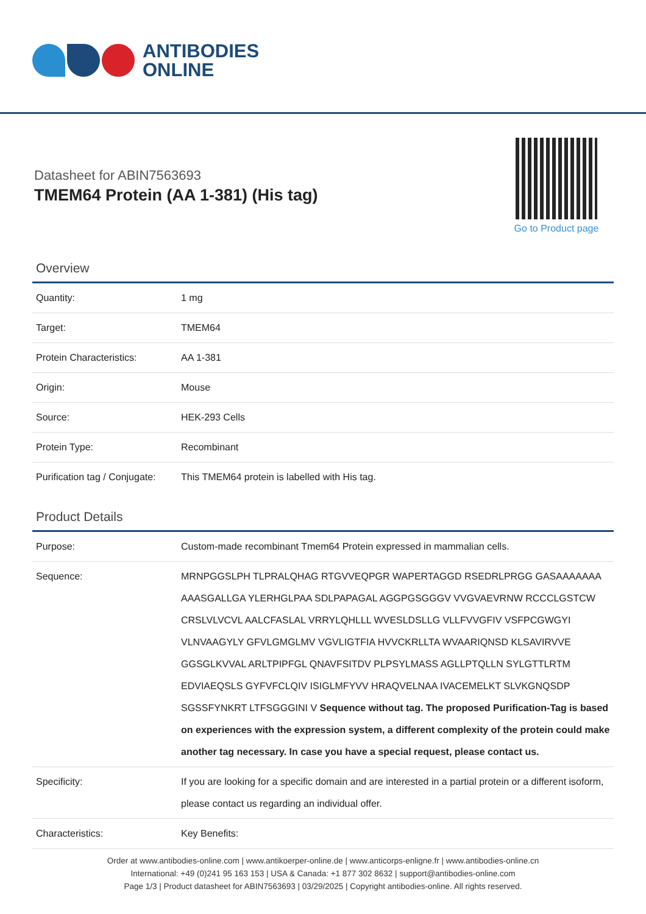ANTIBODIES
ONLINE
Datasheet for ABIN7563693
TMEM64 Protein (AA 1-381) (His tag)
Go to Product page
Overview
| Quantity: | 1 mg |
| Target: | TMEM64 |
| Protein Characteristics: | AA 1-381 |
| Origin: | Mouse |
| Source: | HEK-293 Cells |
| Protein Type: | Recombinant |
| Purification tag / Conjugate: | This TMEM64 protein is labelled with His tag. |
Product Details
| Purpose: | Custom-made recombinant Tmem64 Protein expressed in mammalian cells. |
| Sequence: | MRNPGGSLPH TLPRALQHAG RTGVVEQPGR WAPERTAGGD RSEDRLPRGG GASAAAAAAA AAASGALLGA YLERHGLPAA SDLPAPAGAL AGGPGSGGGV VVGVAEVRNW RCCCLGSTCW CRSLVLVCVL AALCFASLAL VRRYLQHLLL WVESLDSLLG VLLFVVGFIV VSFPCGWGYI VLNVAAGYLY GFVLGMGLMV VGVLIGTFIA HVVCKRLLTA WVAARIQNSD KLSAVIRVVE GGSGLKVVAL ARLTPIPFGL QNAVFSITDV PLPSYLMASS AGLLPTQLLN SYLGTTLRTM EDVIAEQSLS GYFVFCLQIV ISIGLMFYVV HRAQVELNAA IVACEMELKT SLVKGNQSDP SGSSFYNKRT LTFSGGGINI V Sequence without tag. The proposed Purification-Tag is based on experiences with the expression system, a different complexity of the protein could make another tag necessary. In case you have a special request, please contact us. |
| Specificity: | If you are looking for a specific domain and are interested in a partial protein or a different isoform, please contact us regarding an individual offer. |
| Characteristics: | Key Benefits: |
Order at www.antibodies-online.com | www.antikoerper-online.de | www.anticorps-enligne.fr | www.antibodies-online.cn
International: +49 (0)241 95 163 153 | USA & Canada: +1 877 302 8632 | support@antibodies-online.com
Page 1/3 | Product datasheet for ABIN7563693 | 03/29/2025 | Copyright antibodies-online. All rights reserved.